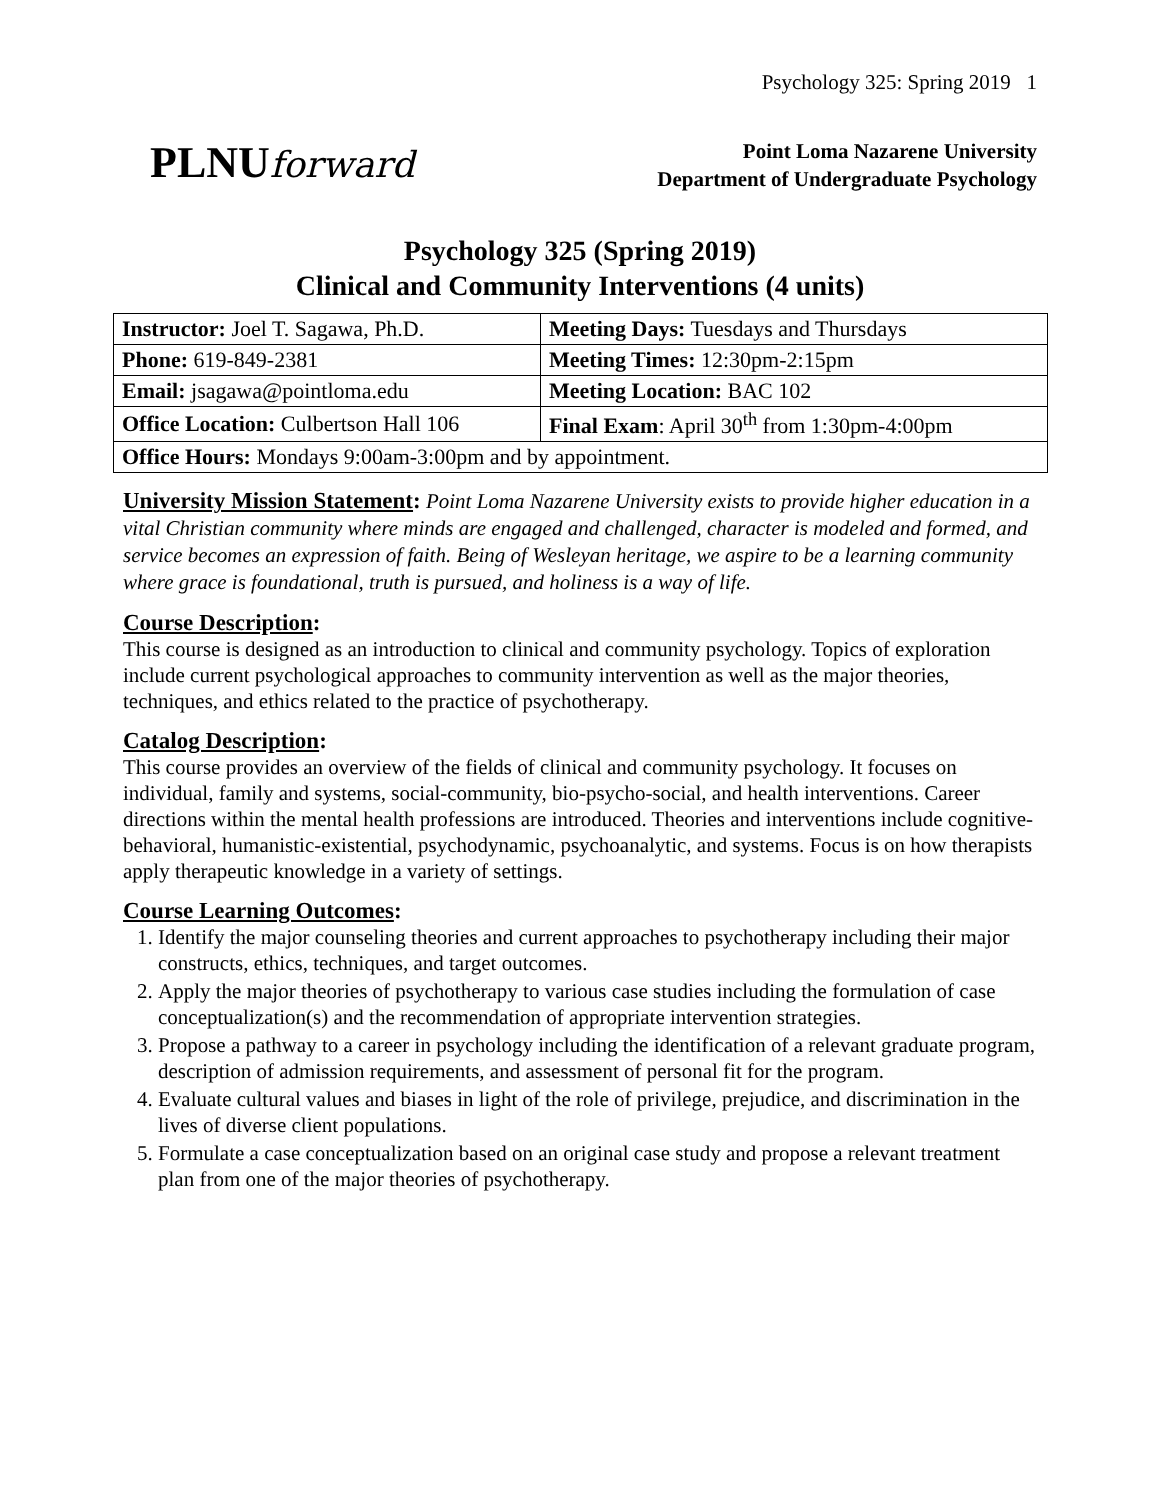Psychology 325: Spring 2019 1
PLNUforward
Point Loma Nazarene University
Department of Undergraduate Psychology
Psychology 325 (Spring 2019)
Clinical and Community Interventions (4 units)
| Instructor: Joel T. Sagawa, Ph.D. | Meeting Days: Tuesdays and Thursdays |
| Phone: 619-849-2381 | Meeting Times: 12:30pm-2:15pm |
| Email: jsagawa@pointloma.edu | Meeting Location: BAC 102 |
| Office Location: Culbertson Hall 106 | Final Exam : April 30<sup>th</sup> from 1:30pm-4:00pm |
| Office Hours: Mondays 9:00am-3:00pm and by appointment. | |
University Mission Statement:
Point Loma Nazarene University exists to provide higher education in a vital Christian community where minds are engaged and challenged, character is modeled and formed, and service becomes an expression of faith. Being of Wesleyan heritage, we aspire to be a learning community where grace is foundational, truth is pursued, and holiness is a way of life.
Course Description:
This course is designed as an introduction to clinical and community psychology. Topics of exploration include current psychological approaches to community intervention as well as the major theories, techniques, and ethics related to the practice of psychotherapy.
Catalog Description:
This course provides an overview of the fields of clinical and community psychology. It focuses on individual, family and systems, social-community, bio-psycho-social, and health interventions. Career directions within the mental health professions are introduced. Theories and interventions include cognitive-behavioral, humanistic-existential, psychodynamic, psychoanalytic, and systems. Focus is on how therapists apply therapeutic knowledge in a variety of settings.
Course Learning Outcomes:
1. Identify the major counseling theories and current approaches to psychotherapy including their major constructs, ethics, techniques, and target outcomes.
2. Apply the major theories of psychotherapy to various case studies including the formulation of case conceptualization(s) and the recommendation of appropriate intervention strategies.
3. Propose a pathway to a career in psychology including the identification of a relevant graduate program, description of admission requirements, and assessment of personal fit for the program.
4. Evaluate cultural values and biases in light of the role of privilege, prejudice, and discrimination in the lives of diverse client populations.
5. Formulate a case conceptualization based on an original case study and propose a relevant treatment plan from one of the major theories of psychotherapy.